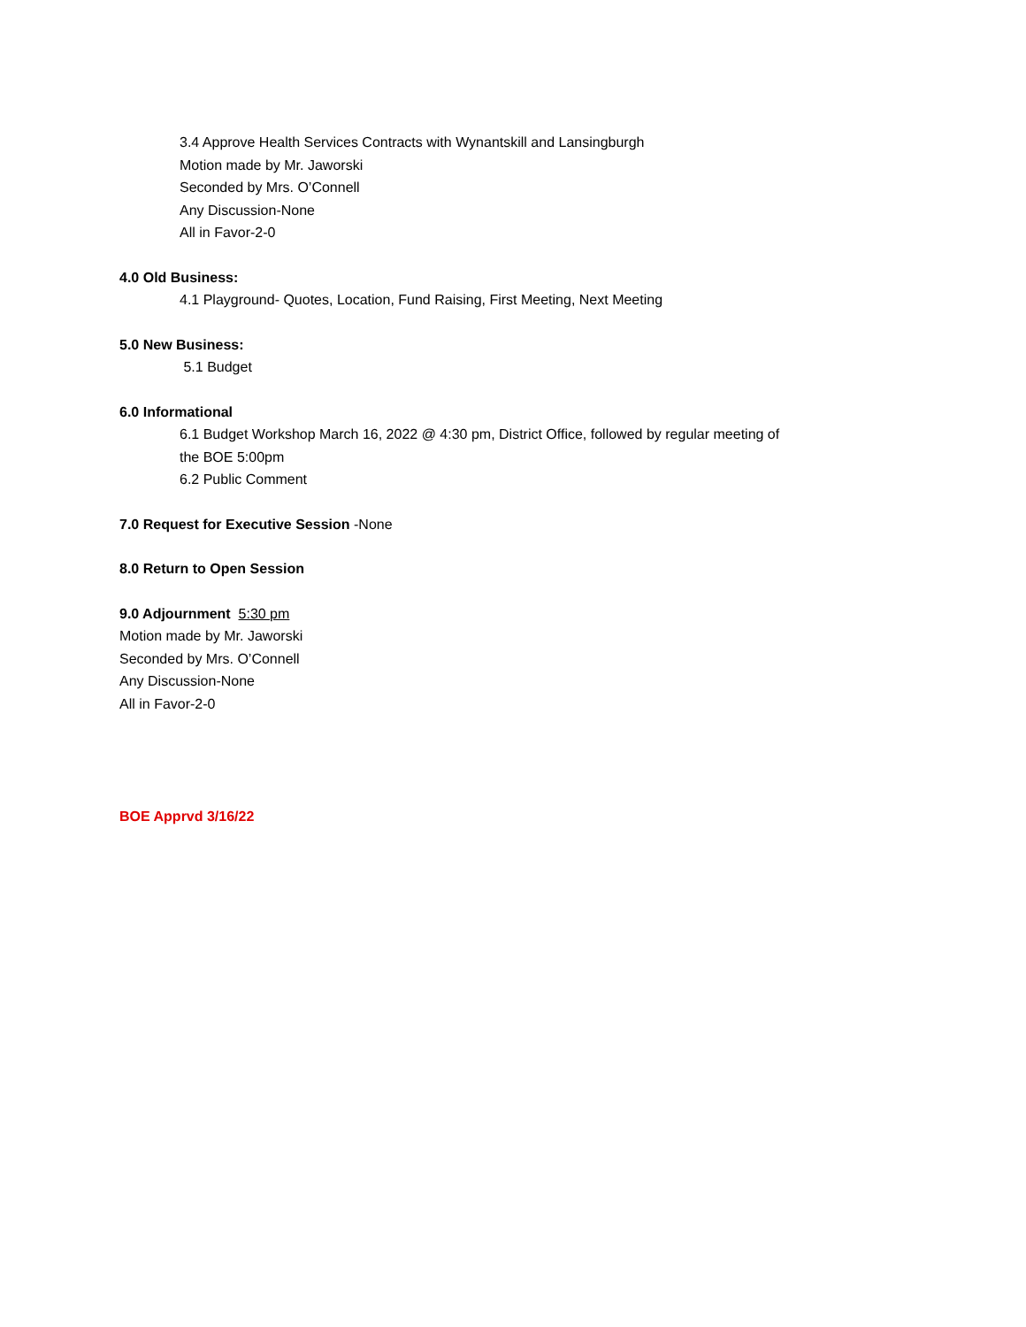3.4 Approve Health Services Contracts with Wynantskill and Lansingburgh
Motion made by Mr. Jaworski
Seconded by Mrs. O’Connell
Any Discussion-None
All in Favor-2-0
4.0 Old Business:
4.1 Playground- Quotes, Location, Fund Raising, First Meeting, Next Meeting
5.0 New Business:
5.1 Budget
6.0 Informational
6.1 Budget Workshop March 16, 2022 @ 4:30 pm, District Office, followed by regular meeting of
the BOE 5:00pm
6.2 Public Comment
7.0 Request for Executive Session -None
8.0 Return to Open Session
9.0 Adjournment 5:30 pm
Motion made by Mr. Jaworski
Seconded by Mrs. O’Connell
Any Discussion-None
All in Favor-2-0
BOE Apprvd 3/16/22